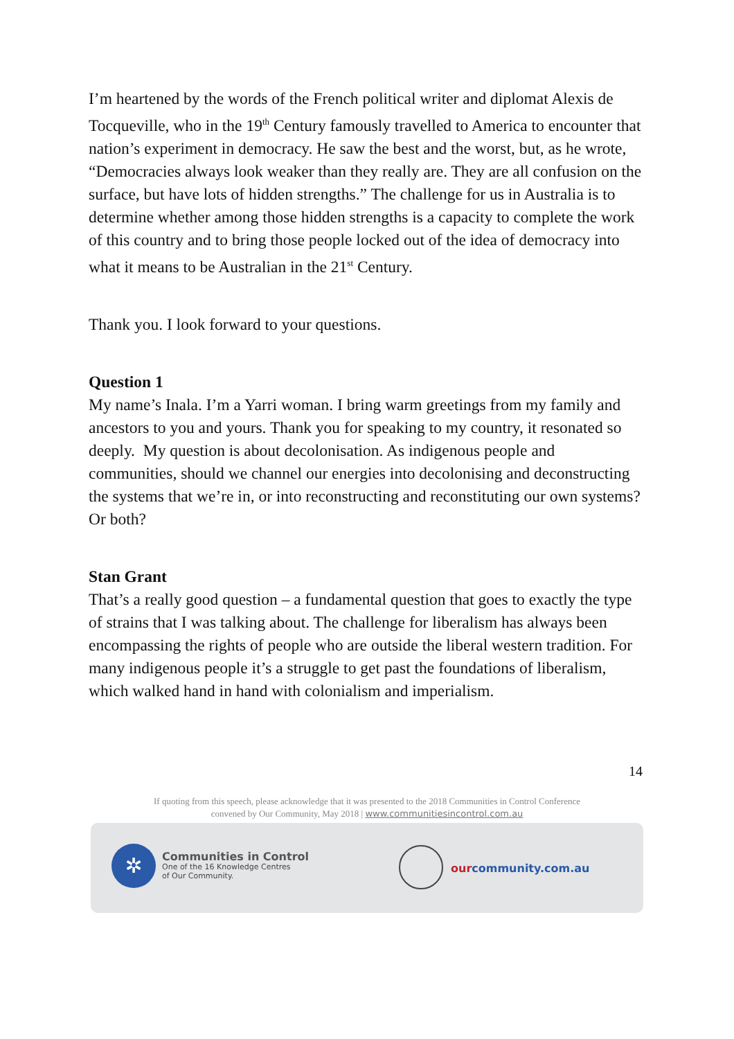I’m heartened by the words of the French political writer and diplomat Alexis de Tocqueville, who in the 19<sup>th</sup> Century famously travelled to America to encounter that nation’s experiment in democracy. He saw the best and the worst, but, as he wrote, “Democracies always look weaker than they really are. They are all confusion on the surface, but have lots of hidden strengths.” The challenge for us in Australia is to determine whether among those hidden strengths is a capacity to complete the work of this country and to bring those people locked out of the idea of democracy into what it means to be Australian in the 21<sup>st</sup> Century.
Thank you. I look forward to your questions.
Question 1
My name’s Inala. I’m a Yarri woman. I bring warm greetings from my family and ancestors to you and yours. Thank you for speaking to my country, it resonated so deeply. My question is about decolonisation. As indigenous people and communities, should we channel our energies into decolonising and deconstructing the systems that we’re in, or into reconstructing and reconstituting our own systems? Or both?
Stan Grant
That’s a really good question – a fundamental question that goes to exactly the type of strains that I was talking about. The challenge for liberalism has always been encompassing the rights of people who are outside the liberal western tradition. For many indigenous people it’s a struggle to get past the foundations of liberalism, which walked hand in hand with colonialism and imperialism.
14
If quoting from this speech, please acknowledge that it was presented to the 2018 Communities in Control Conference
convened by Our Community, May 2018 | www.communitiesincontrol.com.au
✲
Communities in Control
One of the 16 Knowledge Centres
of Our Community.
ourcommunity.com.au